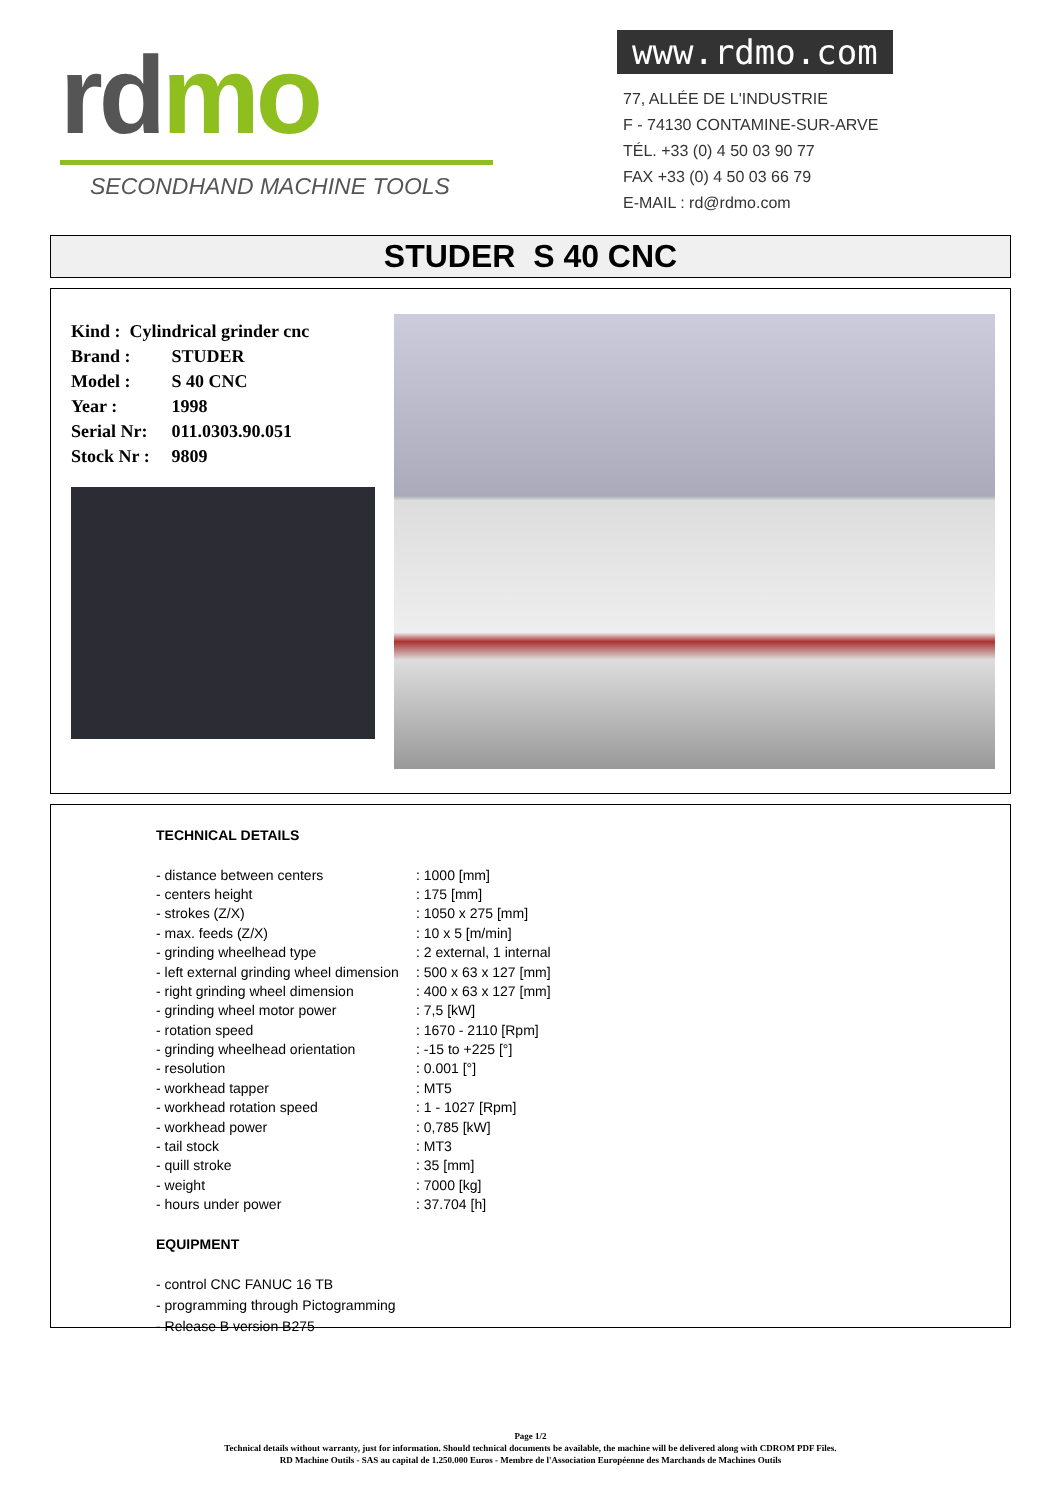rdmo
SECONDHAND MACHINE TOOLS
www.rdmo.com
77, ALLÉE DE L'INDUSTRIE
F - 74130 CONTAMINE-SUR-ARVE
TÉL. +33 (0) 4 50 03 90 77
FAX +33 (0) 4 50 03 66 79
E-MAIL : rd@rdmo.com
STUDER S 40 CNC
| Kind : Cylindrical grinder cnc | |
| Brand : | STUDER |
| Model : | S 40 CNC |
| Year : | 1998 |
| Serial Nr: | 011.0303.90.051 |
| Stock Nr : | 9809 |
TECHNICAL DETAILS
| - distance between centers | : 1000 [mm] |
| - centers height | : 175 [mm] |
| - strokes (Z/X) | : 1050 x 275 [mm] |
| - max. feeds (Z/X) | : 10 x 5 [m/min] |
| - grinding wheelhead type | : 2 external, 1 internal |
| - left external grinding wheel dimension | : 500 x 63 x 127 [mm] |
| - right grinding wheel dimension | : 400 x 63 x 127 [mm] |
| - grinding wheel motor power | : 7,5 [kW] |
| - rotation speed | : 1670 - 2110 [Rpm] |
| - grinding wheelhead orientation | : -15 to +225 [°] |
| - resolution | : 0.001 [°] |
| - workhead tapper | : MT5 |
| - workhead rotation speed | : 1 - 1027 [Rpm] |
| - workhead power | : 0,785 [kW] |
| - tail stock | : MT3 |
| - quill stroke | : 35 [mm] |
| - weight | : 7000 [kg] |
| - hours under power | : 37.704 [h] |
EQUIPMENT
- control CNC FANUC 16 TB
- programming through Pictogramming
- Release B version B275
Page 1/2
Technical details without warranty, just for information. Should technical documents be available, the machine will be delivered along with CDROM PDF Files.
RD Machine Outils - SAS au capital de 1.250.000 Euros - Membre de l'Association Européenne des Marchands de Machines Outils